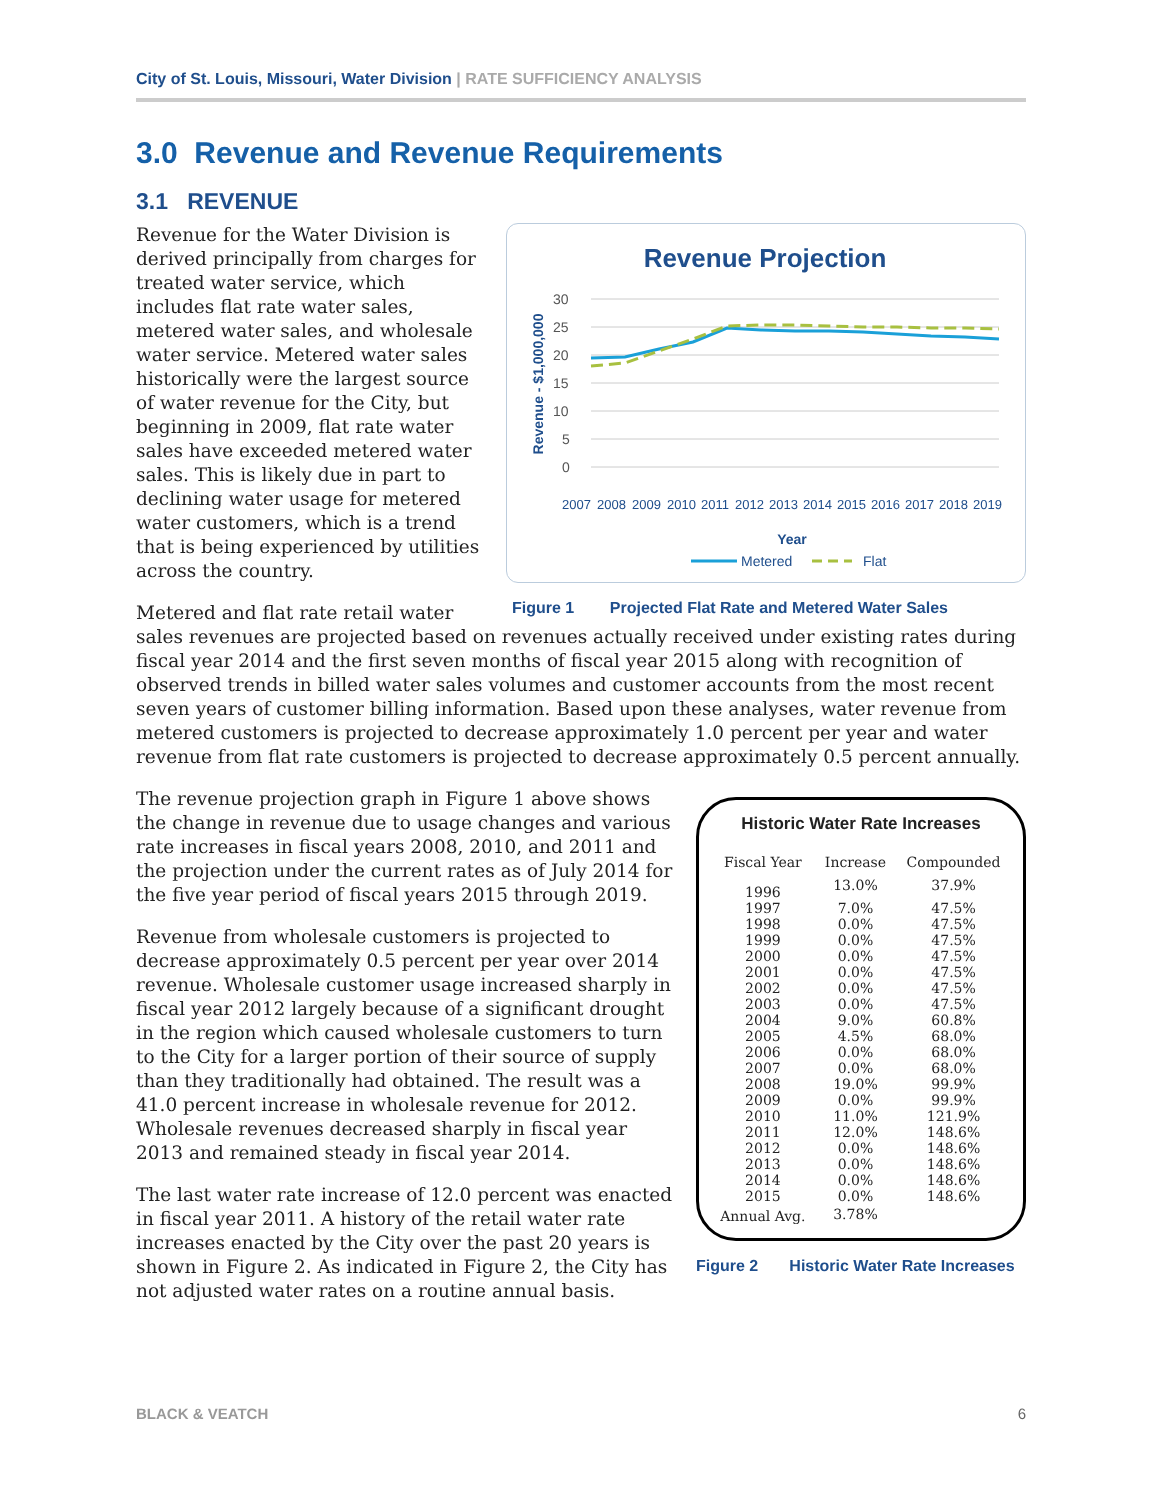City of St. Louis, Missouri, Water Division | RATE SUFFICIENCY ANALYSIS
3.0 Revenue and Revenue Requirements
3.1 REVENUE
Revenue Projection
Revenue - $1,000,000
30
25
20
15
10
5
0
Year
Metered
Flat
2007
2008
2009
2010
2011
2012
2013
2014
2015
2016
2017
2018
2019
Figure 1 Projected Flat Rate and Metered Water Sales
Revenue for the Water Division is derived principally from charges for treated water service, which includes flat rate water sales, metered water sales, and wholesale water service. Metered water sales historically were the largest source of water revenue for the City, but beginning in 2009, flat rate water sales have exceeded metered water sales. This is likely due in part to declining water usage for metered water customers, which is a trend that is being experienced by utilities across the country.
Metered and flat rate retail water sales revenues are projected based on revenues actually received under existing rates during fiscal year 2014 and the first seven months of fiscal year 2015 along with recognition of observed trends in billed water sales volumes and customer accounts from the most recent seven years of customer billing information. Based upon these analyses, water revenue from metered customers is projected to decrease approximately 1.0 percent per year and water revenue from flat rate customers is projected to decrease approximately 0.5 percent annually.
Historic Water Rate Increases
| Fiscal Year | Increase | Compounded |
| --- | --- | --- |
| 1996 | 13.0% | 37.9% |
| 1997 | 7.0% | 47.5% |
| 1998 | 0.0% | 47.5% |
| 1999 | 0.0% | 47.5% |
| 2000 | 0.0% | 47.5% |
| 2001 | 0.0% | 47.5% |
| 2002 | 0.0% | 47.5% |
| 2003 | 0.0% | 47.5% |
| 2004 | 9.0% | 60.8% |
| 2005 | 4.5% | 68.0% |
| 2006 | 0.0% | 68.0% |
| 2007 | 0.0% | 68.0% |
| 2008 | 19.0% | 99.9% |
| 2009 | 0.0% | 99.9% |
| 2010 | 11.0% | 121.9% |
| 2011 | 12.0% | 148.6% |
| 2012 | 0.0% | 148.6% |
| 2013 | 0.0% | 148.6% |
| 2014 | 0.0% | 148.6% |
| 2015 | 0.0% | 148.6% |
| Annual Avg. | 3.78% | |
Figure 2 Historic Water Rate Increases
The revenue projection graph in Figure 1 above shows the change in revenue due to usage changes and various rate increases in fiscal years 2008, 2010, and 2011 and the projection under the current rates as of July 2014 for the five year period of fiscal years 2015 through 2019.
Revenue from wholesale customers is projected to decrease approximately 0.5 percent per year over 2014 revenue. Wholesale customer usage increased sharply in fiscal year 2012 largely because of a significant drought in the region which caused wholesale customers to turn to the City for a larger portion of their source of supply than they traditionally had obtained. The result was a 41.0 percent increase in wholesale revenue for 2012. Wholesale revenues decreased sharply in fiscal year 2013 and remained steady in fiscal year 2014.
The last water rate increase of 12.0 percent was enacted in fiscal year 2011. A history of the retail water rate increases enacted by the City over the past 20 years is shown in Figure 2. As indicated in Figure 2, the City has not adjusted water rates on a routine annual basis.
BLACK & VEATCH 6